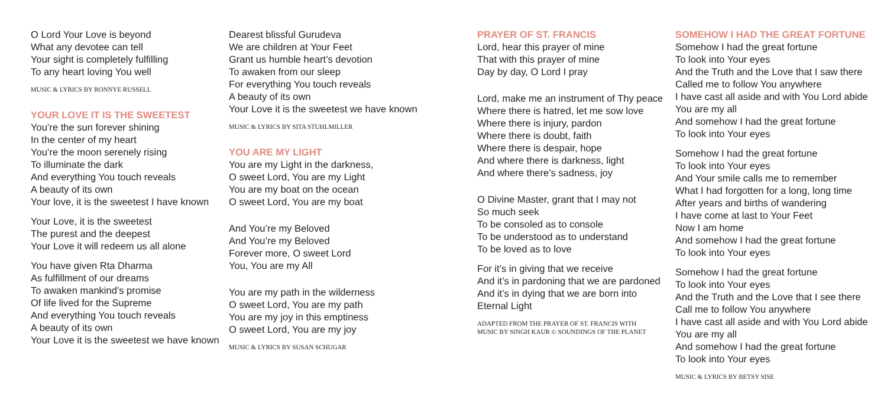O Lord Your Love is beyond
What any devotee can tell
Your sight is completely fulfilling
To any heart loving You well
MUSIC & LYRICS BY RONNYE RUSSELL
YOUR LOVE IT IS THE SWEETEST
You’re the sun forever shining
In the center of my heart
You’re the moon serenely rising
To illuminate the dark
And everything You touch reveals
A beauty of its own
Your love, it is the sweetest I have known
Your Love, it is the sweetest
The purest and the deepest
Your Love it will redeem us all alone
You have given Ṛta Dharma
As fulfillment of our dreams
To awaken mankind’s promise
Of life lived for the Supreme
And everything You touch reveals
A beauty of its own
Your Love it is the sweetest we have known
Dearest blissful Gurudeva
We are children at Your Feet
Grant us humble heart’s devotion
To awaken from our sleep
For everything You touch reveals
A beauty of its own
Your Love it is the sweetest we have known
MUSIC & LYRICS BY SITA STUHLMILLER
YOU ARE MY LIGHT
You are my Light in the darkness,
O sweet Lord, You are my Light
You are my boat on the ocean
O sweet Lord, You are my boat
And You’re my Beloved
And You’re my Beloved
Forever more, O sweet Lord
You, You are my All
You are my path in the wilderness
O sweet Lord, You are my path
You are my joy in this emptiness
O sweet Lord, You are my joy
MUSIC & LYRICS BY SUSAN SCHUGAR
PRAYER OF ST. FRANCIS
Lord, hear this prayer of mine
That with this prayer of mine
Day by day, O Lord I pray
Lord, make me an instrument of Thy peace
Where there is hatred, let me sow love
Where there is injury, pardon
Where there is doubt, faith
Where there is despair, hope
And where there is darkness, light
And where there’s sadness, joy
O Divine Master, grant that I may not
So much seek
To be consoled as to console
To be understood as to understand
To be loved as to love
For it’s in giving that we receive
And it’s in pardoning that we are pardoned
And it’s in dying that we are born into
Eternal Light
ADAPTED FROM THE PRAYER OF ST. FRANCIS WITH
MUSIC BY SINGH KAUR © SOUNDINGS OF THE PLANET
SOMEHOW I HAD THE GREAT FORTUNE
Somehow I had the great fortune
To look into Your eyes
And the Truth and the Love that I saw there
Called me to follow You anywhere
I have cast all aside and with You Lord abide
You are my all
And somehow I had the great fortune
To look into Your eyes
Somehow I had the great fortune
To look into Your eyes
And Your smile calls me to remember
What I had forgotten for a long, long time
After years and births of wandering
I have come at last to Your Feet
Now I am home
And somehow I had the great fortune
To look into Your eyes
Somehow I had the great fortune
To look into Your eyes
And the Truth and the Love that I see there
Call me to follow You anywhere
I have cast all aside and with You Lord abide
You are my all
And somehow I had the great fortune
To look into Your eyes
MUSIC & LYRICS BY BETSY SISE